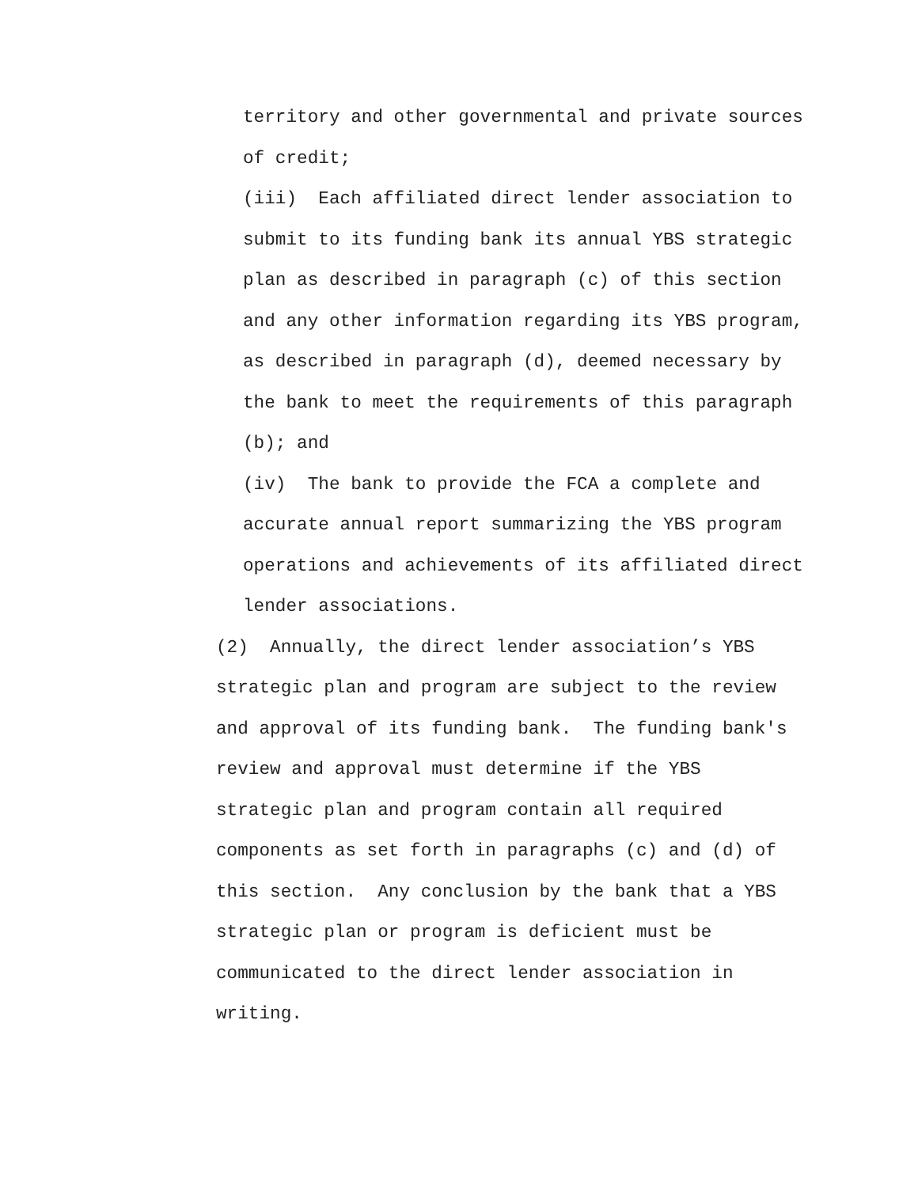territory and other governmental and private sources
of credit;
(iii) Each affiliated direct lender association to
submit to its funding bank its annual YBS strategic
plan as described in paragraph (c) of this section
and any other information regarding its YBS program,
as described in paragraph (d), deemed necessary by
the bank to meet the requirements of this paragraph
(b); and
(iv) The bank to provide the FCA a complete and
accurate annual report summarizing the YBS program
operations and achievements of its affiliated direct
lender associations.
(2) Annually, the direct lender association’s YBS
strategic plan and program are subject to the review
and approval of its funding bank. The funding bank's
review and approval must determine if the YBS
strategic plan and program contain all required
components as set forth in paragraphs (c) and (d) of
this section. Any conclusion by the bank that a YBS
strategic plan or program is deficient must be
communicated to the direct lender association in
writing.